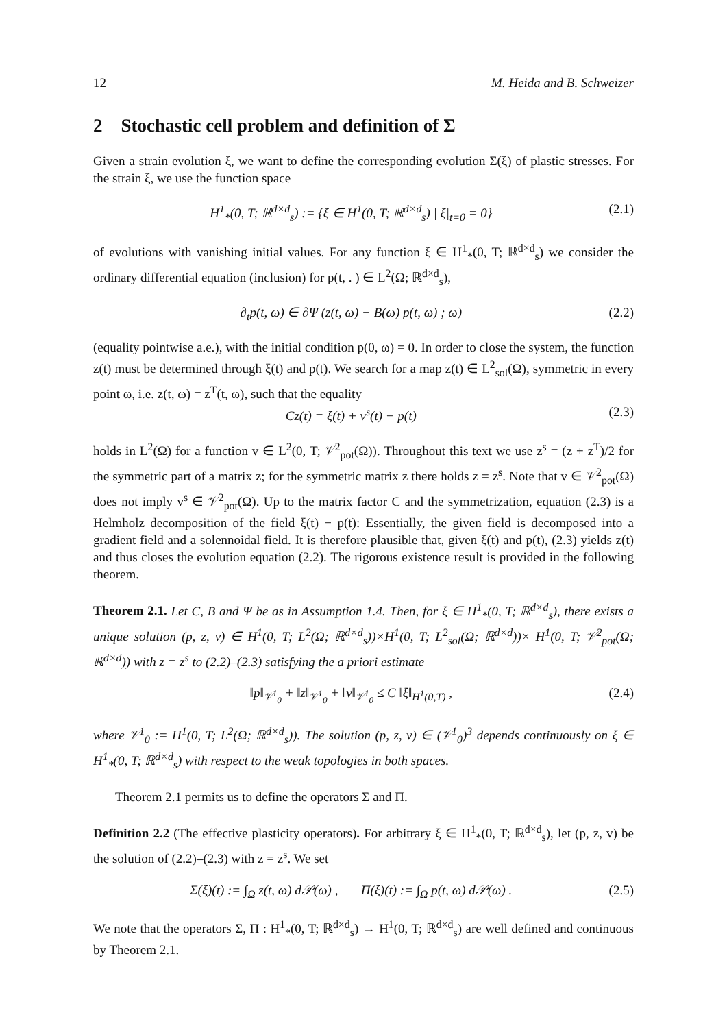12 M. Heida and B. Schweizer
2 Stochastic cell problem and definition of Σ
Given a strain evolution ξ, we want to define the corresponding evolution Σ(ξ) of plastic stresses. For the strain ξ, we use the function space
H<sup>1</sup><sub>*</sub>(0, T; ℝ<sup>d×d</sup><sub>s</sub>) := {ξ ∈ H<sup>1</sup>(0, T; ℝ<sup>d×d</sup><sub>s</sub>) | ξ|<sub>t=0</sub> = 0} (2.1)
of evolutions with vanishing initial values. For any function ξ ∈ H<sup>1</sup><sub>*</sub>(0, T; ℝ<sup>d×d</sup><sub>s</sub>) we consider the ordinary differential equation (inclusion) for p(t, . ) ∈ L<sup>2</sup>(Ω; ℝ<sup>d×d</sup><sub>s</sub>),
∂<sub>t</sub>p(t, ω) ∈ ∂Ψ (z(t, ω) − B(ω) p(t, ω) ; ω) (2.2)
(equality pointwise a.e.), with the initial condition p(0, ω) = 0. In order to close the system, the function z(t) must be determined through ξ(t) and p(t). We search for a map z(t) ∈ L<sup>2</sup><sub>sol</sub>(Ω), symmetric in every point ω, i.e. z(t, ω) = z<sup>T</sup>(t, ω), such that the equality
Cz(t) = ξ(t) + v<sup>s</sup>(t) − p(t) (2.3)
holds in L<sup>2</sup>(Ω) for a function v ∈ L<sup>2</sup>(0, T; 𝒱<sup>2</sup><sub>pot</sub>(Ω)). Throughout this text we use z<sup>s</sup> = (z + z<sup>T</sup>)/2 for the symmetric part of a matrix z; for the symmetric matrix z there holds z = z<sup>s</sup>. Note that v ∈ 𝒱<sup>2</sup><sub>pot</sub>(Ω) does not imply v<sup>s</sup> ∈ 𝒱<sup>2</sup><sub>pot</sub>(Ω). Up to the matrix factor C and the symmetrization, equation (2.3) is a Helmholz decomposition of the field ξ(t) − p(t): Essentially, the given field is decomposed into a gradient field and a solennoidal field. It is therefore plausible that, given ξ(t) and p(t), (2.3) yields z(t) and thus closes the evolution equation (2.2). The rigorous existence result is provided in the following theorem.
Theorem 2.1. Let C, B and Ψ be as in Assumption 1.4. Then, for ξ ∈ H<sup>1</sup><sub>*</sub>(0, T; ℝ<sup>d×d</sup><sub>s</sub>), there exists a unique solution (p, z, v) ∈ H<sup>1</sup>(0, T; L<sup>2</sup>(Ω; ℝ<sup>d×d</sup><sub>s</sub>))×H<sup>1</sup>(0, T; L<sup>2</sup><sub>sol</sub>(Ω; ℝ<sup>d×d</sup>))× H<sup>1</sup>(0, T; 𝒱<sup>2</sup><sub>pot</sub>(Ω; ℝ<sup>d×d</sup>)) with z = z<sup>s</sup> to (2.2)–(2.3) satisfying the a priori estimate
‖p‖<sub>𝒱<sup>1</sup><sub>0</sub></sub> + ‖z‖<sub>𝒱<sup>1</sup><sub>0</sub></sub> + ‖v‖<sub>𝒱<sup>1</sup><sub>0</sub></sub> ≤ C ‖ξ‖<sub>H<sup>1</sup>(0,T)</sub> , (2.4)
where 𝒱<sup>1</sup><sub>0</sub> := H<sup>1</sup>(0, T; L<sup>2</sup>(Ω; ℝ<sup>d×d</sup><sub>s</sub>)). The solution (p, z, v) ∈ (𝒱<sup>1</sup><sub>0</sub>)<sup>3</sup> depends continuously on ξ ∈ H<sup>1</sup><sub>*</sub>(0, T; ℝ<sup>d×d</sup><sub>s</sub>) with respect to the weak topologies in both spaces.
Theorem 2.1 permits us to define the operators Σ and Π.
Definition 2.2 (The effective plasticity operators). For arbitrary ξ ∈ H<sup>1</sup><sub>*</sub>(0, T; ℝ<sup>d×d</sup><sub>s</sub>), let (p, z, v) be the solution of (2.2)–(2.3) with z = z<sup>s</sup>. We set
Σ(ξ)(t) := ∫<sub>Ω</sub> z(t, ω) d𝒫(ω) , Π(ξ)(t) := ∫<sub>Ω</sub> p(t, ω) d𝒫(ω) . (2.5)
We note that the operators Σ, Π : H<sup>1</sup><sub>*</sub>(0, T; ℝ<sup>d×d</sup><sub>s</sub>) → H<sup>1</sup>(0, T; ℝ<sup>d×d</sup><sub>s</sub>) are well defined and continuous by Theorem 2.1.